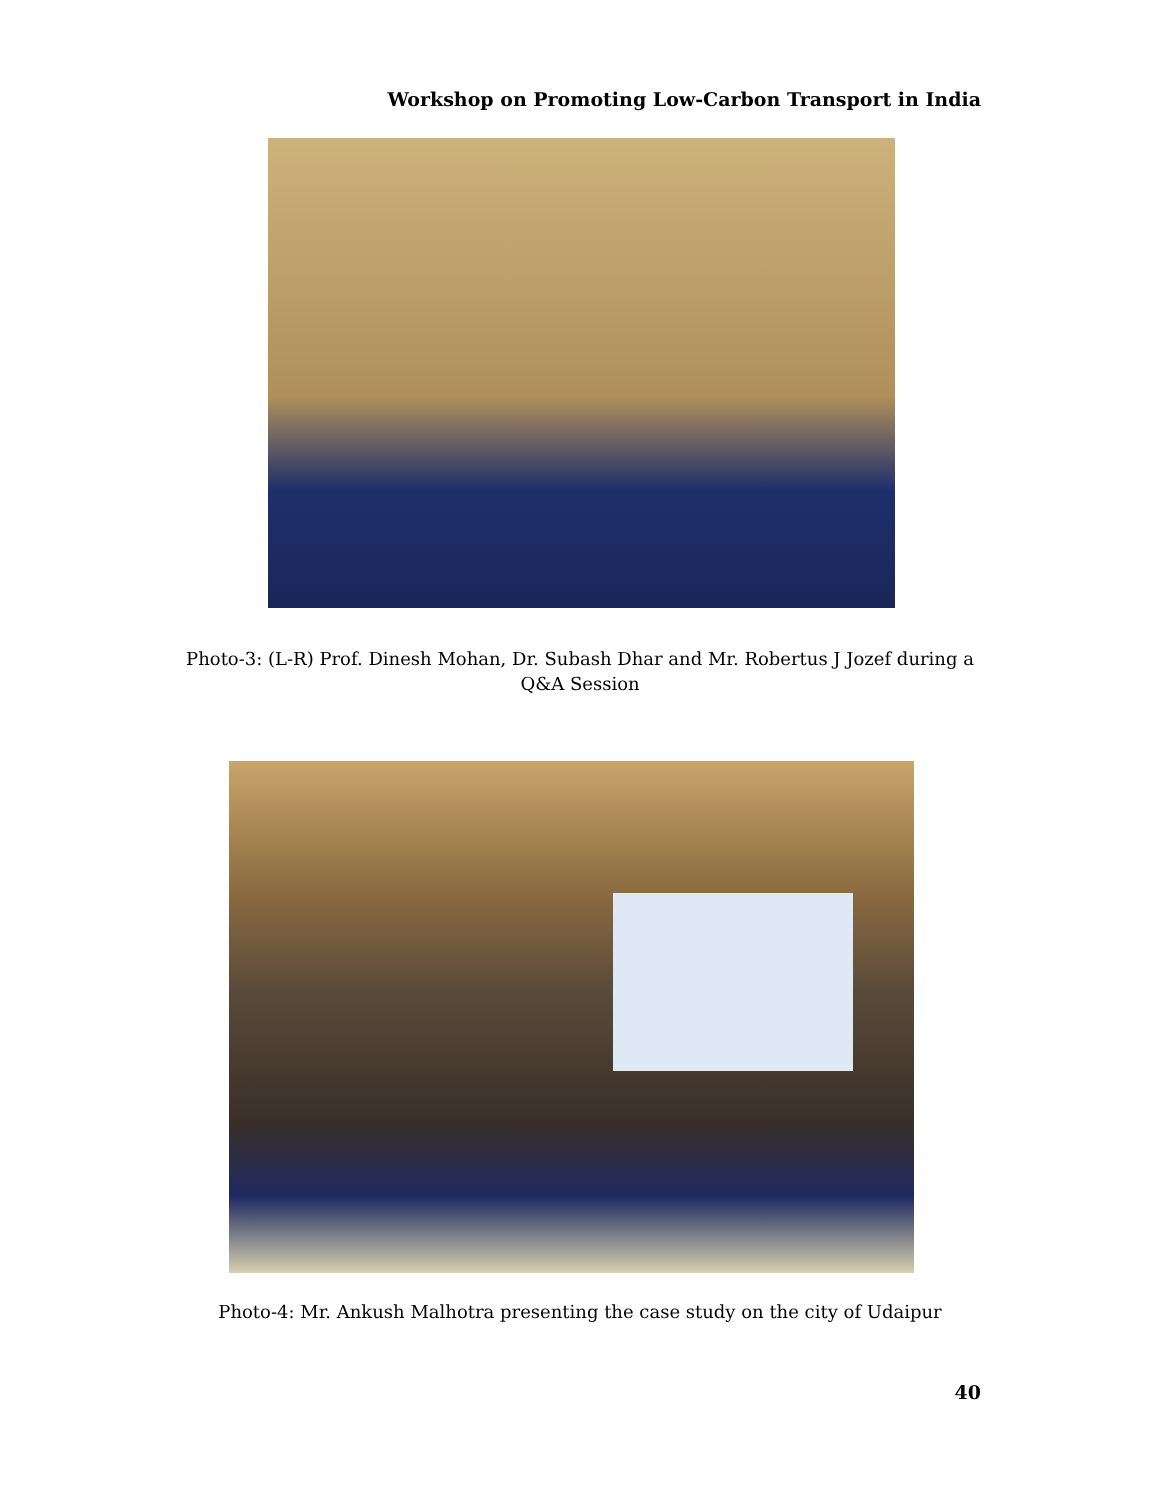Workshop on Promoting Low-Carbon Transport in India
Photo-3: (L-R) Prof. Dinesh Mohan, Dr. Subash Dhar and Mr. Robertus J Jozef during a Q&A Session
Photo-4: Mr. Ankush Malhotra presenting the case study on the city of Udaipur
40